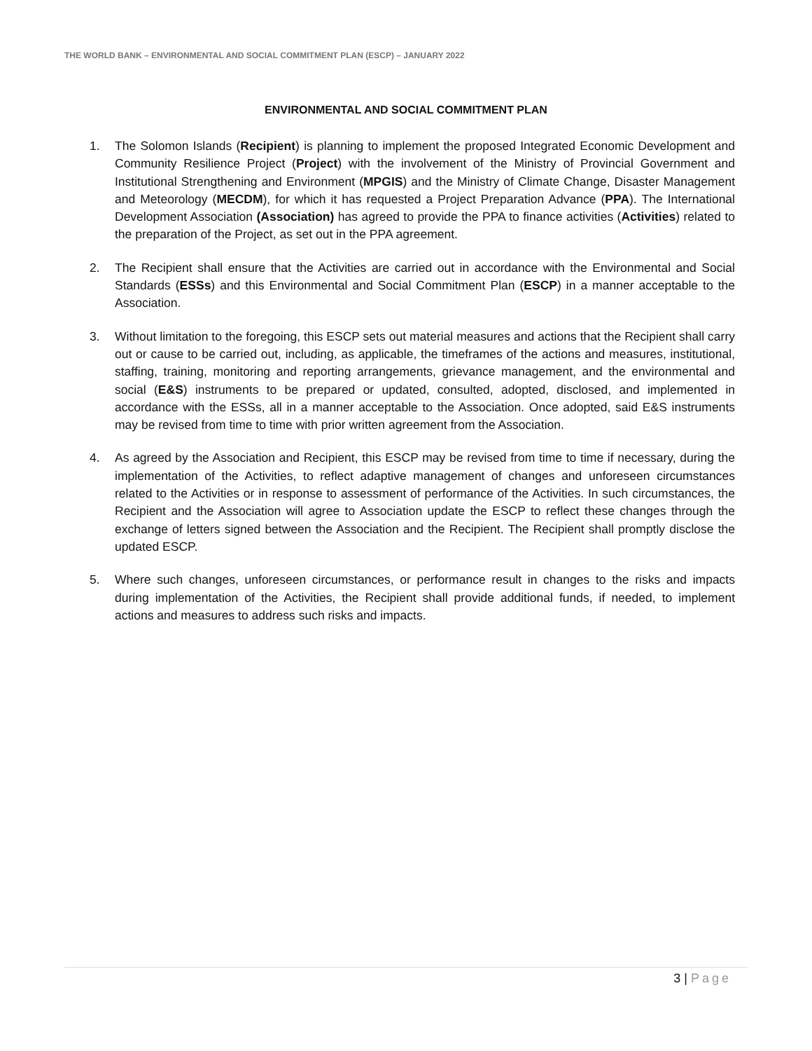THE WORLD BANK – ENVIRONMENTAL AND SOCIAL COMMITMENT PLAN (ESCP) – JANUARY 2022
ENVIRONMENTAL AND SOCIAL COMMITMENT PLAN
1. The Solomon Islands (Recipient) is planning to implement the proposed Integrated Economic Development and Community Resilience Project (Project) with the involvement of the Ministry of Provincial Government and Institutional Strengthening and Environment (MPGIS) and the Ministry of Climate Change, Disaster Management and Meteorology (MECDM), for which it has requested a Project Preparation Advance (PPA). The International Development Association (Association) has agreed to provide the PPA to finance activities (Activities) related to the preparation of the Project, as set out in the PPA agreement.
2. The Recipient shall ensure that the Activities are carried out in accordance with the Environmental and Social Standards (ESSs) and this Environmental and Social Commitment Plan (ESCP) in a manner acceptable to the Association.
3. Without limitation to the foregoing, this ESCP sets out material measures and actions that the Recipient shall carry out or cause to be carried out, including, as applicable, the timeframes of the actions and measures, institutional, staffing, training, monitoring and reporting arrangements, grievance management, and the environmental and social (E&S) instruments to be prepared or updated, consulted, adopted, disclosed, and implemented in accordance with the ESSs, all in a manner acceptable to the Association. Once adopted, said E&S instruments may be revised from time to time with prior written agreement from the Association.
4. As agreed by the Association and Recipient, this ESCP may be revised from time to time if necessary, during the implementation of the Activities, to reflect adaptive management of changes and unforeseen circumstances related to the Activities or in response to assessment of performance of the Activities. In such circumstances, the Recipient and the Association will agree to Association update the ESCP to reflect these changes through the exchange of letters signed between the Association and the Recipient. The Recipient shall promptly disclose the updated ESCP.
5. Where such changes, unforeseen circumstances, or performance result in changes to the risks and impacts during implementation of the Activities, the Recipient shall provide additional funds, if needed, to implement actions and measures to address such risks and impacts.
3 | Page